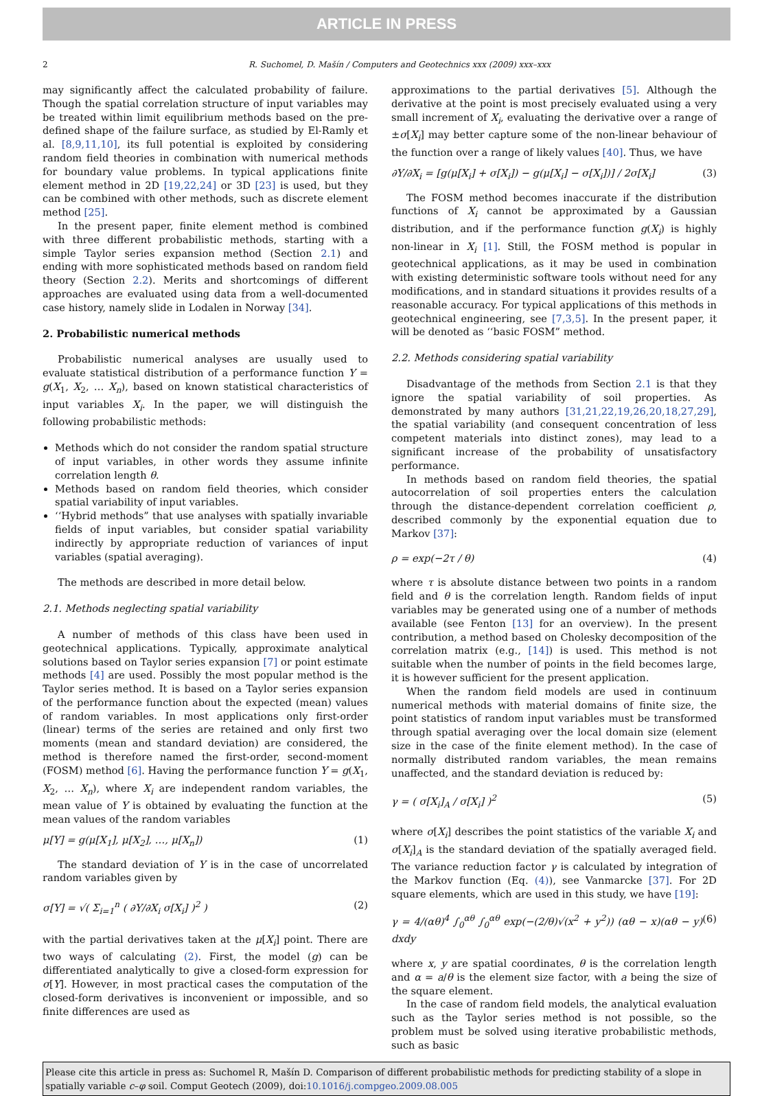ARTICLE IN PRESS
2 R. Suchomel, D. Mašín / Computers and Geotechnics xxx (2009) xxx–xxx
may significantly affect the calculated probability of failure. Though the spatial correlation structure of input variables may be treated within limit equilibrium methods based on the pre-defined shape of the failure surface, as studied by El-Ramly et al. [8,9,11,10], its full potential is exploited by considering random field theories in combination with numerical methods for boundary value problems. In typical applications finite element method in 2D [19,22,24] or 3D [23] is used, but they can be combined with other methods, such as discrete element method [25].
In the present paper, finite element method is combined with three different probabilistic methods, starting with a simple Taylor series expansion method (Section 2.1) and ending with more sophisticated methods based on random field theory (Section 2.2). Merits and shortcomings of different approaches are evaluated using data from a well-documented case history, namely slide in Lodalen in Norway [34].
2. Probabilistic numerical methods
Probabilistic numerical analyses are usually used to evaluate statistical distribution of a performance function Y = g(X<sub>1</sub>, X<sub>2</sub>, … X<sub>n</sub>), based on known statistical characteristics of input variables X<sub>i</sub>. In the paper, we will distinguish the following probabilistic methods:
Methods which do not consider the random spatial structure of input variables, in other words they assume infinite correlation length θ.
Methods based on random field theories, which consider spatial variability of input variables.
‘‘Hybrid methods” that use analyses with spatially invariable fields of input variables, but consider spatial variability indirectly by appropriate reduction of variances of input variables (spatial averaging).
The methods are described in more detail below.
2.1. Methods neglecting spatial variability
A number of methods of this class have been used in geotechnical applications. Typically, approximate analytical solutions based on Taylor series expansion [7] or point estimate methods [4] are used. Possibly the most popular method is the Taylor series method. It is based on a Taylor series expansion of the performance function about the expected (mean) values of random variables. In most applications only first-order (linear) terms of the series are retained and only first two moments (mean and standard deviation) are considered, the method is therefore named the first-order, second-moment (FOSM) method [6]. Having the performance function Y = g(X<sub>1</sub>, X<sub>2</sub>, … X<sub>n</sub>), where X<sub>i</sub> are independent random variables, the mean value of Y is obtained by evaluating the function at the mean values of the random variables
μ[Y] = g(μ[X<sub>1</sub>], μ[X<sub>2</sub>], …, μ[X<sub>n</sub>]) (1)
The standard deviation of Y is in the case of uncorrelated random variables given by
σ[Y] = √( Σ<sub>i=1</sub><sup>n</sup> ( ∂Y/∂X<sub>i</sub> σ[X<sub>i</sub>] )<sup>2</sup> ) (2)
with the partial derivatives taken at the μ[X<sub>i</sub>] point. There are two ways of calculating (2). First, the model (g) can be differentiated analytically to give a closed-form expression for σ[Y]. However, in most practical cases the computation of the closed-form derivatives is inconvenient or impossible, and so finite differences are used as
approximations to the partial derivatives [5]. Although the derivative at the point is most precisely evaluated using a very small increment of X<sub>i</sub>, evaluating the derivative over a range of ±σ[X<sub>i</sub>] may better capture some of the non-linear behaviour of the function over a range of likely values [40]. Thus, we have
∂Y/∂X<sub>i</sub> = [g(μ[X<sub>i</sub>] + σ[X<sub>i</sub>]) − g(μ[X<sub>i</sub>] − σ[X<sub>i</sub>])] / 2σ[X<sub>i</sub>] (3)
The FOSM method becomes inaccurate if the distribution functions of X<sub>i</sub> cannot be approximated by a Gaussian distribution, and if the performance function g(X<sub>i</sub>) is highly non-linear in X<sub>i</sub> [1]. Still, the FOSM method is popular in geotechnical applications, as it may be used in combination with existing deterministic software tools without need for any modifications, and in standard situations it provides results of a reasonable accuracy. For typical applications of this methods in geotechnical engineering, see [7,3,5]. In the present paper, it will be denoted as ‘‘basic FOSM” method.
2.2. Methods considering spatial variability
Disadvantage of the methods from Section 2.1 is that they ignore the spatial variability of soil properties. As demonstrated by many authors [31,21,22,19,26,20,18,27,29], the spatial variability (and consequent concentration of less competent materials into distinct zones), may lead to a significant increase of the probability of unsatisfactory performance.
In methods based on random field theories, the spatial autocorrelation of soil properties enters the calculation through the distance-dependent correlation coefficient ρ, described commonly by the exponential equation due to Markov [37]:
ρ = exp(−2τ / θ) (4)
where τ is absolute distance between two points in a random field and θ is the correlation length. Random fields of input variables may be generated using one of a number of methods available (see Fenton [13] for an overview). In the present contribution, a method based on Cholesky decomposition of the correlation matrix (e.g., [14]) is used. This method is not suitable when the number of points in the field becomes large, it is however sufficient for the present application.
When the random field models are used in continuum numerical methods with material domains of finite size, the point statistics of random input variables must be transformed through spatial averaging over the local domain size (element size in the case of the finite element method). In the case of normally distributed random variables, the mean remains unaffected, and the standard deviation is reduced by:
γ = ( σ[X<sub>i</sub>]<sub>A</sub> / σ[X<sub>i</sub>] )<sup>2</sup> (5)
where σ[X<sub>i</sub>] describes the point statistics of the variable X<sub>i</sub> and σ[X<sub>i</sub>]<sub>A</sub> is the standard deviation of the spatially averaged field. The variance reduction factor γ is calculated by integration of the Markov function (Eq. (4)), see Vanmarcke [37]. For 2D square elements, which are used in this study, we have [19]:
γ = 4/(αθ)<sup>4</sup> ∫<sub>0</sub><sup>αθ</sup> ∫<sub>0</sub><sup>αθ</sup> exp(−(2/θ)√(x<sup>2</sup> + y<sup>2</sup>)) (αθ − x)(αθ − y) dxdy (6)
where x, y are spatial coordinates, θ is the correlation length and α = a/θ is the element size factor, with a being the size of the square element.
In the case of random field models, the analytical evaluation such as the Taylor series method is not possible, so the problem must be solved using iterative probabilistic methods, such as basic
Please cite this article in press as: Suchomel R, Mašín D. Comparison of different probabilistic methods for predicting stability of a slope in spatially variable c–φ soil. Comput Geotech (2009), doi:10.1016/j.compgeo.2009.08.005